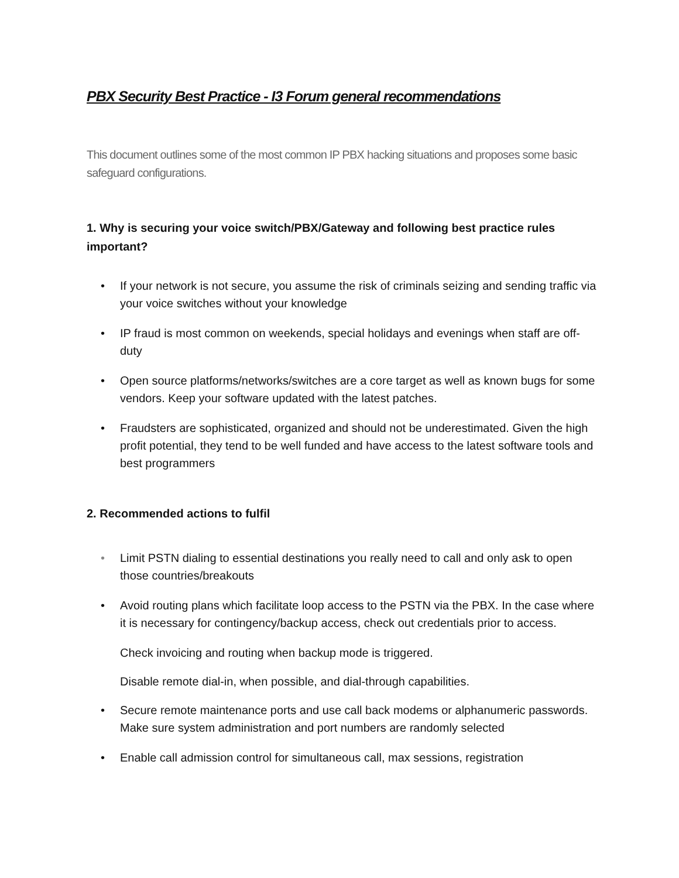PBX Security Best Practice - I3 Forum general recommendations
This document outlines some of the most common IP PBX hacking situations and proposes some basic safeguard configurations.
1. Why is securing your voice switch/PBX/Gateway and following best practice rules important?
• If your network is not secure, you assume the risk of criminals seizing and sending traffic via your voice switches without your knowledge
• IP fraud is most common on weekends, special holidays and evenings when staff are off-duty
• Open source platforms/networks/switches are a core target as well as known bugs for some vendors. Keep your software updated with the latest patches.
• Fraudsters are sophisticated, organized and should not be underestimated. Given the high profit potential, they tend to be well funded and have access to the latest software tools and best programmers
2. Recommended actions to fulfil
• Limit PSTN dialing to essential destinations you really need to call and only ask to open those countries/breakouts
• Avoid routing plans which facilitate loop access to the PSTN via the PBX. In the case where it is necessary for contingency/backup access, check out credentials prior to access.
Check invoicing and routing when backup mode is triggered.
Disable remote dial-in, when possible, and dial-through capabilities.
• Secure remote maintenance ports and use call back modems or alphanumeric passwords. Make sure system administration and port numbers are randomly selected
• Enable call admission control for simultaneous call, max sessions, registration